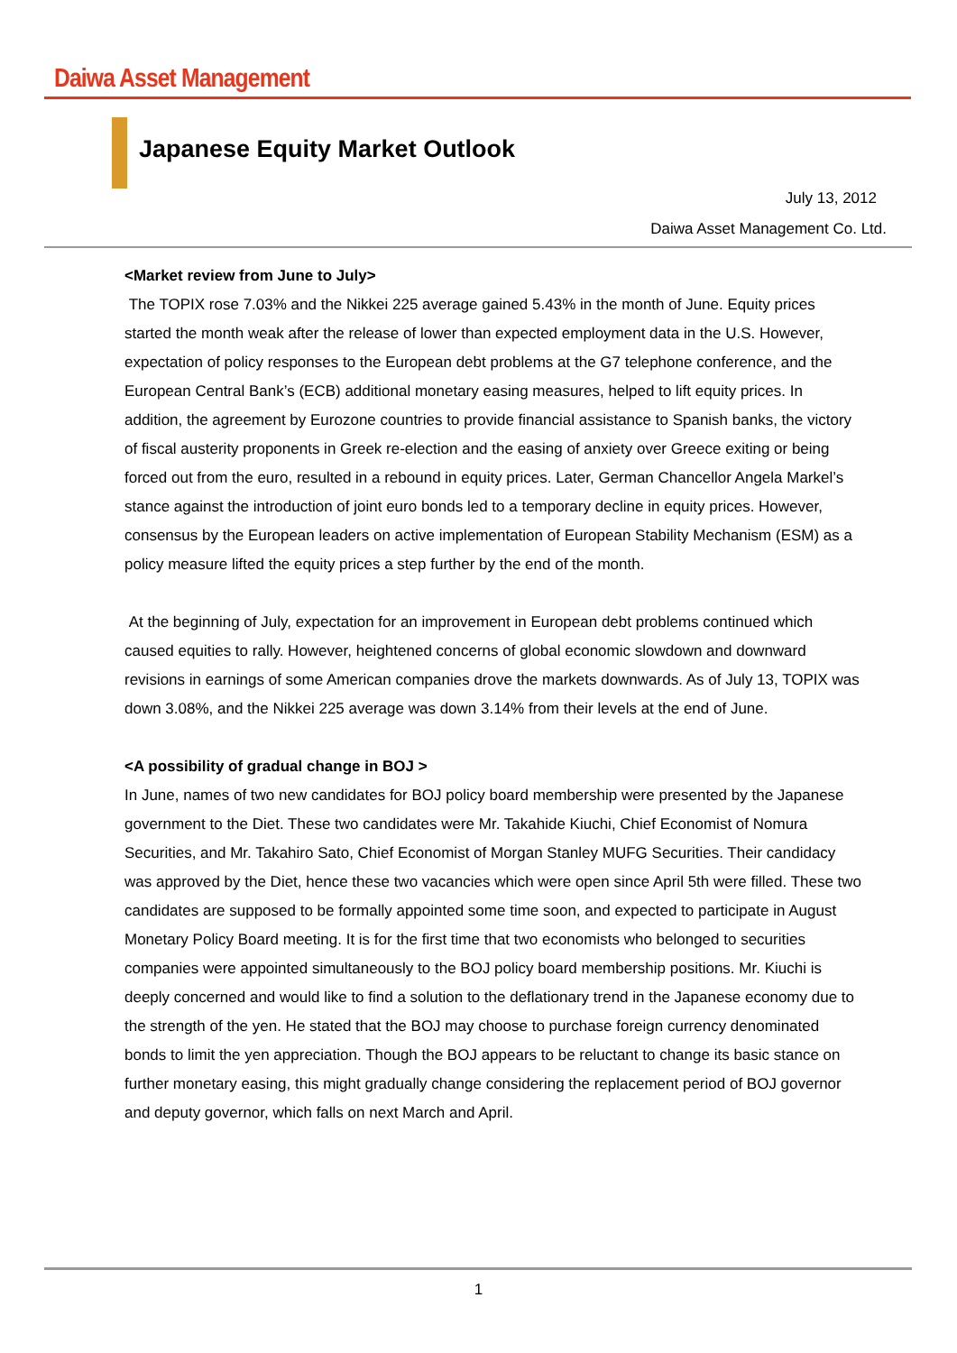Daiwa Asset Management
Japanese Equity Market Outlook
July 13, 2012
Daiwa Asset Management Co. Ltd.
<Market review from June to July>
The TOPIX rose 7.03% and the Nikkei 225 average gained 5.43% in the month of June. Equity prices started the month weak after the release of lower than expected employment data in the U.S. However, expectation of policy responses to the European debt problems at the G7 telephone conference, and the European Central Bank’s (ECB) additional monetary easing measures, helped to lift equity prices. In addition, the agreement by Eurozone countries to provide financial assistance to Spanish banks, the victory of fiscal austerity proponents in Greek re-election and the easing of anxiety over Greece exiting or being forced out from the euro, resulted in a rebound in equity prices. Later, German Chancellor Angela Markel’s stance against the introduction of joint euro bonds led to a temporary decline in equity prices. However, consensus by the European leaders on active implementation of European Stability Mechanism (ESM) as a policy measure lifted the equity prices a step further by the end of the month.
At the beginning of July, expectation for an improvement in European debt problems continued which caused equities to rally. However, heightened concerns of global economic slowdown and downward revisions in earnings of some American companies drove the markets downwards. As of July 13, TOPIX was down 3.08%, and the Nikkei 225 average was down 3.14% from their levels at the end of June.
<A possibility of gradual change in BOJ >
In June, names of two new candidates for BOJ policy board membership were presented by the Japanese government to the Diet. These two candidates were Mr. Takahide Kiuchi, Chief Economist of Nomura Securities, and Mr. Takahiro Sato, Chief Economist of Morgan Stanley MUFG Securities. Their candidacy was approved by the Diet, hence these two vacancies which were open since April 5th were filled. These two candidates are supposed to be formally appointed some time soon, and expected to participate in August Monetary Policy Board meeting. It is for the first time that two economists who belonged to securities companies were appointed simultaneously to the BOJ policy board membership positions. Mr. Kiuchi is deeply concerned and would like to find a solution to the deflationary trend in the Japanese economy due to the strength of the yen. He stated that the BOJ may choose to purchase foreign currency denominated bonds to limit the yen appreciation. Though the BOJ appears to be reluctant to change its basic stance on further monetary easing, this might gradually change considering the replacement period of BOJ governor and deputy governor, which falls on next March and April.
1